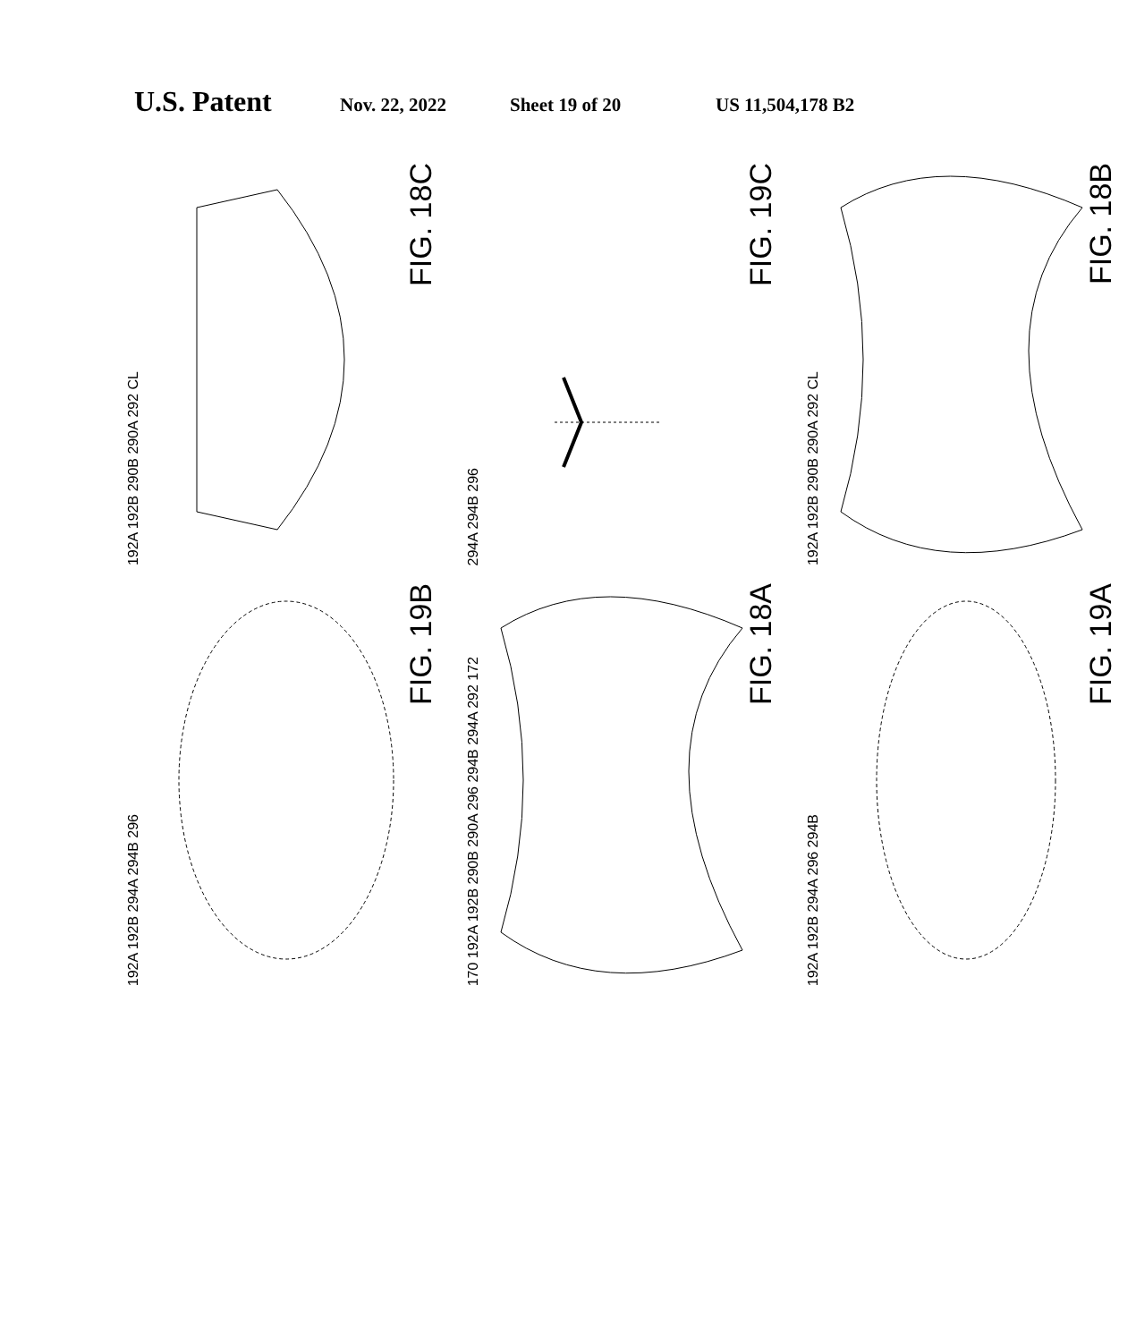U.S. Patent Nov. 22, 2022 Sheet 19 of 20 US 11,504,178 B2
192A 192B 290B 290A 292 CL
FIG. 18C
294A 294B 296
FIG. 19C
192A 192B 290B 290A 292 CL
FIG. 18B
192A 192B 294A 294B 296
FIG. 19B
170 192A 192B 290B 290A 296 294B 294A 292 172
FIG. 18A
192A 192B 294A 296 294B
FIG. 19A